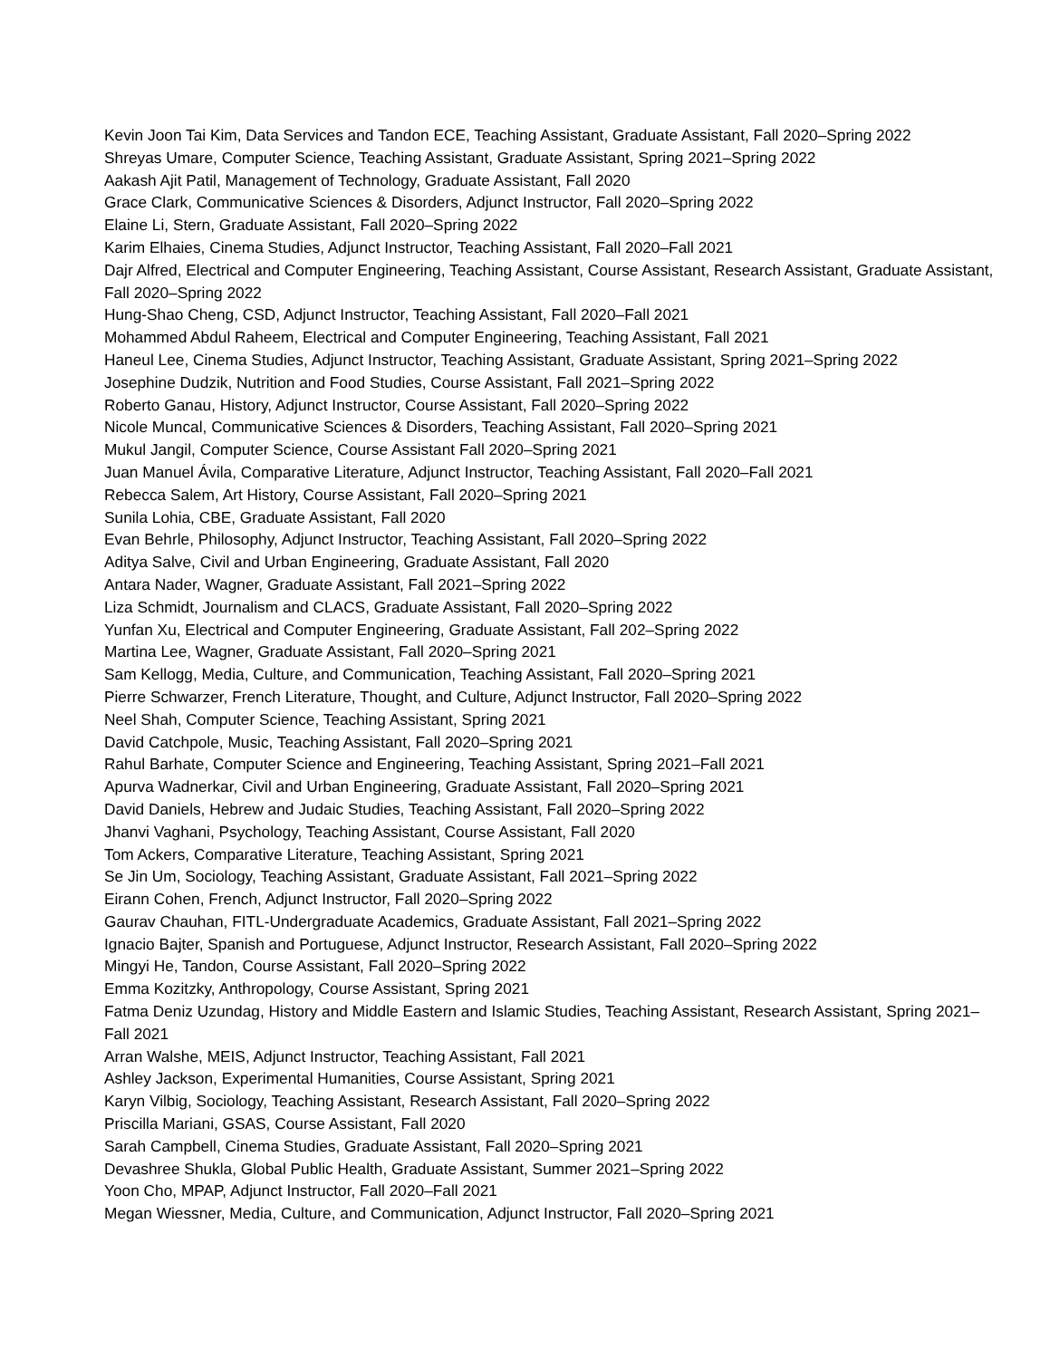Kevin Joon Tai Kim, Data Services and Tandon ECE, Teaching Assistant, Graduate Assistant, Fall 2020–Spring 2022
Shreyas Umare, Computer Science, Teaching Assistant, Graduate Assistant, Spring 2021–Spring 2022
Aakash Ajit Patil, Management of Technology, Graduate Assistant, Fall 2020
Grace Clark, Communicative Sciences & Disorders, Adjunct Instructor, Fall 2020–Spring 2022
Elaine Li, Stern, Graduate Assistant, Fall 2020–Spring 2022
Karim Elhaies, Cinema Studies, Adjunct Instructor, Teaching Assistant, Fall 2020–Fall 2021
Dajr Alfred, Electrical and Computer Engineering, Teaching Assistant, Course Assistant, Research Assistant, Graduate Assistant, Fall 2020–Spring 2022
Hung-Shao Cheng, CSD, Adjunct Instructor, Teaching Assistant, Fall 2020–Fall 2021
Mohammed Abdul Raheem, Electrical and Computer Engineering, Teaching Assistant, Fall 2021
Haneul Lee, Cinema Studies, Adjunct Instructor, Teaching Assistant, Graduate Assistant, Spring 2021–Spring 2022
Josephine Dudzik, Nutrition and Food Studies, Course Assistant, Fall 2021–Spring 2022
Roberto Ganau, History, Adjunct Instructor, Course Assistant, Fall 2020–Spring 2022
Nicole Muncal, Communicative Sciences & Disorders, Teaching Assistant, Fall 2020–Spring 2021
Mukul Jangil, Computer Science, Course Assistant Fall 2020–Spring 2021
Juan Manuel Ávila, Comparative Literature, Adjunct Instructor, Teaching Assistant, Fall 2020–Fall 2021
Rebecca Salem, Art History, Course Assistant, Fall 2020–Spring 2021
Sunila Lohia, CBE, Graduate Assistant, Fall 2020
Evan Behrle, Philosophy, Adjunct Instructor, Teaching Assistant, Fall 2020–Spring 2022
Aditya Salve, Civil and Urban Engineering, Graduate Assistant, Fall 2020
Antara Nader, Wagner, Graduate Assistant, Fall 2021–Spring 2022
Liza Schmidt, Journalism and CLACS, Graduate Assistant, Fall 2020–Spring 2022
Yunfan Xu, Electrical and Computer Engineering, Graduate Assistant, Fall 202–Spring 2022
Martina Lee, Wagner, Graduate Assistant, Fall 2020–Spring 2021
Sam Kellogg, Media, Culture, and Communication, Teaching Assistant, Fall 2020–Spring 2021
Pierre Schwarzer, French Literature, Thought, and Culture, Adjunct Instructor, Fall 2020–Spring 2022
Neel Shah, Computer Science, Teaching Assistant, Spring 2021
David Catchpole, Music, Teaching Assistant, Fall 2020–Spring 2021
Rahul Barhate, Computer Science and Engineering, Teaching Assistant, Spring 2021–Fall 2021
Apurva Wadnerkar, Civil and Urban Engineering, Graduate Assistant, Fall 2020–Spring 2021
David Daniels, Hebrew and Judaic Studies, Teaching Assistant, Fall 2020–Spring 2022
Jhanvi Vaghani, Psychology, Teaching Assistant, Course Assistant, Fall 2020
Tom Ackers, Comparative Literature, Teaching Assistant, Spring 2021
Se Jin Um, Sociology, Teaching Assistant, Graduate Assistant, Fall 2021–Spring 2022
Eirann Cohen, French, Adjunct Instructor, Fall 2020–Spring 2022
Gaurav Chauhan, FITL-Undergraduate Academics, Graduate Assistant, Fall 2021–Spring 2022
Ignacio Bajter, Spanish and Portuguese, Adjunct Instructor, Research Assistant, Fall 2020–Spring 2022
Mingyi He, Tandon, Course Assistant, Fall 2020–Spring 2022
Emma Kozitzky, Anthropology, Course Assistant, Spring 2021
Fatma Deniz Uzundag, History and Middle Eastern and Islamic Studies, Teaching Assistant, Research Assistant, Spring 2021–Fall 2021
Arran Walshe, MEIS, Adjunct Instructor, Teaching Assistant, Fall 2021
Ashley Jackson, Experimental Humanities, Course Assistant, Spring 2021
Karyn Vilbig, Sociology, Teaching Assistant, Research Assistant, Fall 2020–Spring 2022
Priscilla Mariani, GSAS, Course Assistant, Fall 2020
Sarah Campbell, Cinema Studies, Graduate Assistant, Fall 2020–Spring 2021
Devashree Shukla, Global Public Health, Graduate Assistant, Summer 2021–Spring 2022
Yoon Cho, MPAP, Adjunct Instructor, Fall 2020–Fall 2021
Megan Wiessner, Media, Culture, and Communication, Adjunct Instructor, Fall 2020–Spring 2021